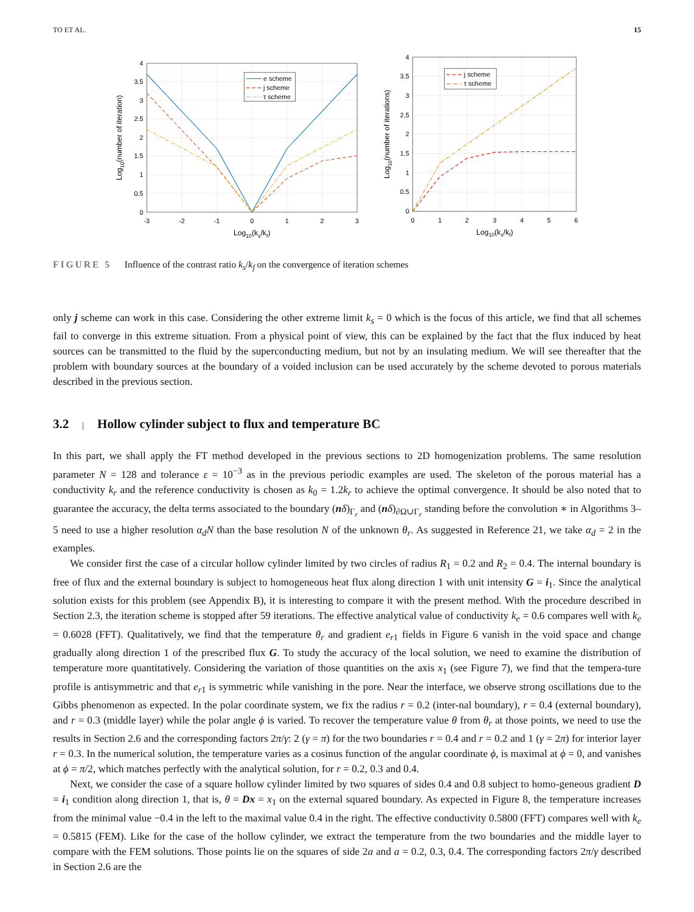TO ET AL. 15
4
3.5
3
2.5
2
1.5
1
0.5
0
4
3.5
3
2.5
2
1.5
1
0.5
0
-3
-2
-1
0
1
2
3
0
1
2
3
4
5
6
Log10(ks/kf)
Log10(ks/kf)
Log10(number of iteration)
Log10(number of iterations)
e scheme
j scheme
τ scheme
j scheme
τ scheme
FIGURE 5 Influence of the contrast ratio k<sub>s</sub>/k<sub>f</sub> on the convergence of iteration schemes
only j scheme can work in this case. Considering the other extreme limit k<sub>s</sub> = 0 which is the focus of this article, we find that all schemes fail to converge in this extreme situation. From a physical point of view, this can be explained by the fact that the flux induced by heat sources can be transmitted to the fluid by the superconducting medium, but not by an insulating medium. We will see thereafter that the problem with boundary sources at the boundary of a voided inclusion can be used accurately by the scheme devoted to porous materials described in the previous section.
3.2 | Hollow cylinder subject to flux and temperature BC
In this part, we shall apply the FT method developed in the previous sections to 2D homogenization problems. The same resolution parameter N = 128 and tolerance ε = 10<sup>−3</sup> as in the previous periodic examples are used. The skeleton of the porous material has a conductivity k<sub>r</sub> and the reference conductivity is chosen as k<sub>0</sub> = 1.2k<sub>r</sub> to achieve the optimal convergence. It should be also noted that to guarantee the accuracy, the delta terms associated to the boundary (nδ)<sub>Γ<sub>r</sub></sub> and (nδ)<sub>∂Ω∪Γ<sub>r</sub></sub> standing before the convolution ∗ in Algorithms 3–5 need to use a higher resolution α<sub>d</sub>N than the base resolution N of the unknown θ<sub>r</sub>. As suggested in Reference 21, we take α<sub>d</sub> = 2 in the examples.
We consider first the case of a circular hollow cylinder limited by two circles of radius R<sub>1</sub> = 0.2 and R<sub>2</sub> = 0.4. The internal boundary is free of flux and the external boundary is subject to homogeneous heat flux along direction 1 with unit intensity G = i<sub>1</sub>. Since the analytical solution exists for this problem (see Appendix B), it is interesting to compare it with the present method. With the procedure described in Section 2.3, the iteration scheme is stopped after 59 iterations. The effective analytical value of conductivity k<sub>e</sub> = 0.6 compares well with k<sub>e</sub> = 0.6028 (FFT). Qualitatively, we find that the temperature θ<sub>r</sub> and gradient e<sub>r1</sub> fields in Figure 6 vanish in the void space and change gradually along direction 1 of the prescribed flux G. To study the accuracy of the local solution, we need to examine the distribution of temperature more quantitatively. Considering the variation of those quantities on the axis x<sub>1</sub> (see Figure 7), we find that the tempera-ture profile is antisymmetric and that e<sub>r1</sub> is symmetric while vanishing in the pore. Near the interface, we observe strong oscillations due to the Gibbs phenomenon as expected. In the polar coordinate system, we fix the radius r = 0.2 (inter-nal boundary), r = 0.4 (external boundary), and r = 0.3 (middle layer) while the polar angle ϕ is varied. To recover the temperature value θ from θ<sub>r</sub> at those points, we need to use the results in Section 2.6 and the corresponding factors 2π/γ: 2 (γ = π) for the two boundaries r = 0.4 and r = 0.2 and 1 (γ = 2π) for interior layer r = 0.3. In the numerical solution, the temperature varies as a cosinus function of the angular coordinate ϕ, is maximal at ϕ = 0, and vanishes at ϕ = π/2, which matches perfectly with the analytical solution, for r = 0.2, 0.3 and 0.4.
Next, we consider the case of a square hollow cylinder limited by two squares of sides 0.4 and 0.8 subject to homo-geneous gradient D = i<sub>1</sub> condition along direction 1, that is, θ = Dx = x<sub>1</sub> on the external squared boundary. As expected in Figure 8, the temperature increases from the minimal value −0.4 in the left to the maximal value 0.4 in the right. The effective conductivity 0.5800 (FFT) compares well with k<sub>e</sub> = 0.5815 (FEM). Like for the case of the hollow cylinder, we extract the temperature from the two boundaries and the middle layer to compare with the FEM solutions. Those points lie on the squares of side 2a and a = 0.2, 0.3, 0.4. The corresponding factors 2π/γ described in Section 2.6 are the